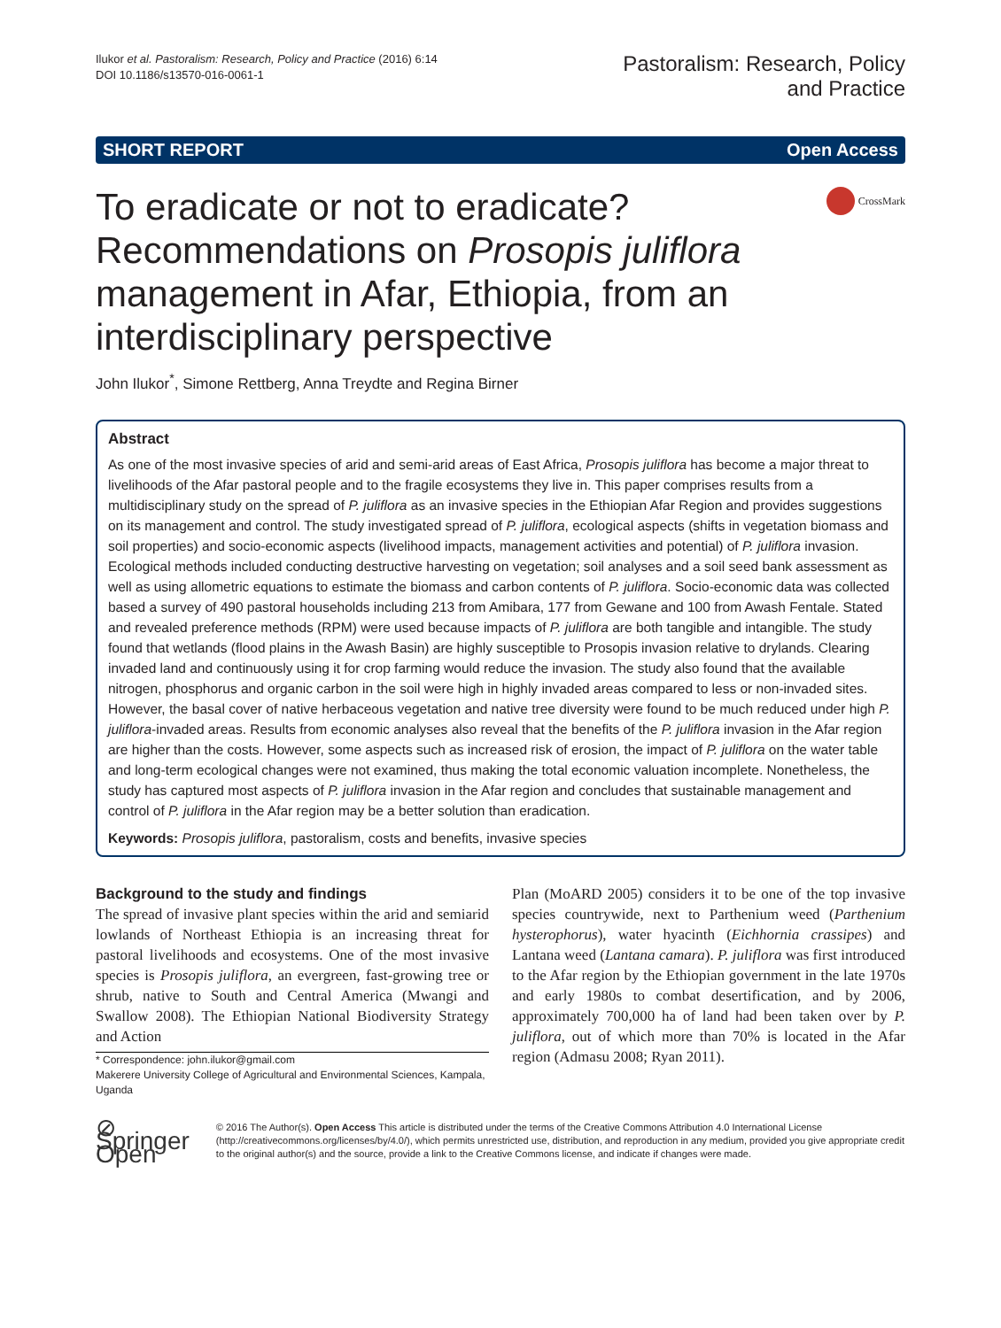Ilukor et al. Pastoralism: Research, Policy and Practice (2016) 6:14
DOI 10.1186/s13570-016-0061-1
Pastoralism: Research, Policy
and Practice
SHORT REPORT Open Access
To eradicate or not to eradicate? Recommendations on Prosopis juliflora management in Afar, Ethiopia, from an interdisciplinary perspective
CrossMark
John Ilukor<sup>*</sup>, Simone Rettberg, Anna Treydte and Regina Birner
Abstract
As one of the most invasive species of arid and semi-arid areas of East Africa, Prosopis juliflora has become a major threat to livelihoods of the Afar pastoral people and to the fragile ecosystems they live in. This paper comprises results from a multidisciplinary study on the spread of P. juliflora as an invasive species in the Ethiopian Afar Region and provides suggestions on its management and control. The study investigated spread of P. juliflora, ecological aspects (shifts in vegetation biomass and soil properties) and socio-economic aspects (livelihood impacts, management activities and potential) of P. juliflora invasion. Ecological methods included conducting destructive harvesting on vegetation; soil analyses and a soil seed bank assessment as well as using allometric equations to estimate the biomass and carbon contents of P. juliflora. Socio-economic data was collected based a survey of 490 pastoral households including 213 from Amibara, 177 from Gewane and 100 from Awash Fentale. Stated and revealed preference methods (RPM) were used because impacts of P. juliflora are both tangible and intangible. The study found that wetlands (flood plains in the Awash Basin) are highly susceptible to Prosopis invasion relative to drylands. Clearing invaded land and continuously using it for crop farming would reduce the invasion. The study also found that the available nitrogen, phosphorus and organic carbon in the soil were high in highly invaded areas compared to less or non-invaded sites. However, the basal cover of native herbaceous vegetation and native tree diversity were found to be much reduced under high P. juliflora-invaded areas. Results from economic analyses also reveal that the benefits of the P. juliflora invasion in the Afar region are higher than the costs. However, some aspects such as increased risk of erosion, the impact of P. juliflora on the water table and long-term ecological changes were not examined, thus making the total economic valuation incomplete. Nonetheless, the study has captured most aspects of P. juliflora invasion in the Afar region and concludes that sustainable management and control of P. juliflora in the Afar region may be a better solution than eradication.
Keywords: Prosopis juliflora, pastoralism, costs and benefits, invasive species
Background to the study and findings
The spread of invasive plant species within the arid and semiarid lowlands of Northeast Ethiopia is an increasing threat for pastoral livelihoods and ecosystems. One of the most invasive species is Prosopis juliflora, an evergreen, fast-growing tree or shrub, native to South and Central America (Mwangi and Swallow 2008). The Ethiopian National Biodiversity Strategy and Action
* Correspondence: john.ilukor@gmail.com
Makerere University College of Agricultural and Environmental Sciences, Kampala, Uganda
Plan (MoARD 2005) considers it to be one of the top invasive species countrywide, next to Parthenium weed (Parthenium hysterophorus), water hyacinth (Eichhornia crassipes) and Lantana weed (Lantana camara). P. juliflora was first introduced to the Afar region by the Ethiopian government in the late 1970s and early 1980s to combat desertification, and by 2006, approximately 700,000 ha of land had been taken over by P. juliflora, out of which more than 70% is located in the Afar region (Admasu 2008; Ryan 2011).
⊘ Springer Open
© 2016 The Author(s). Open Access This article is distributed under the terms of the Creative Commons Attribution 4.0 International License (http://creativecommons.org/licenses/by/4.0/), which permits unrestricted use, distribution, and reproduction in any medium, provided you give appropriate credit to the original author(s) and the source, provide a link to the Creative Commons license, and indicate if changes were made.